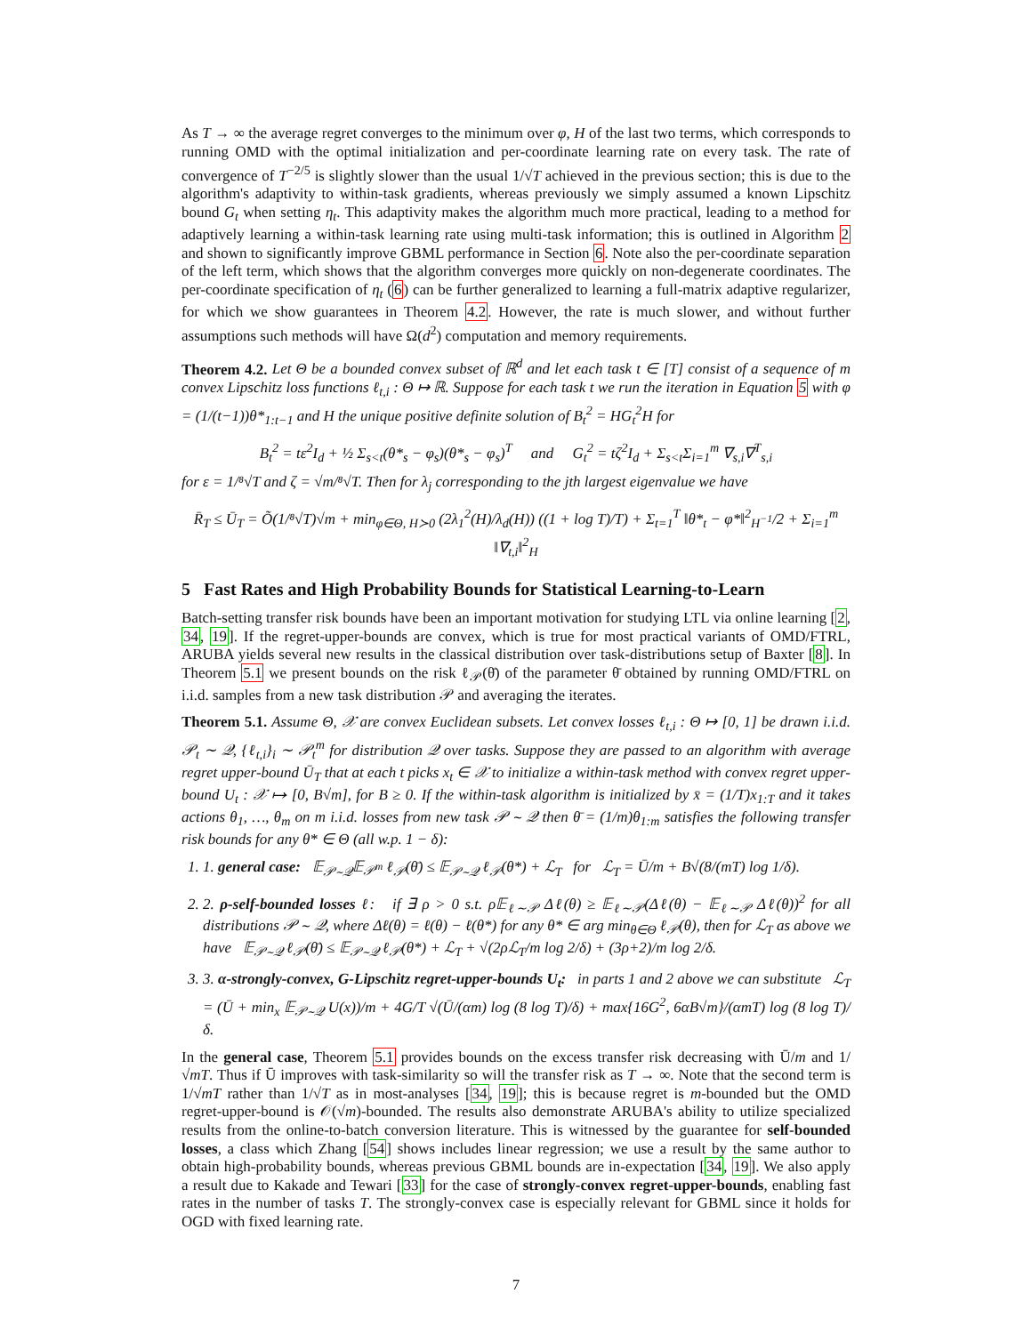As T → ∞ the average regret converges to the minimum over φ, H of the last two terms, which corresponds to running OMD with the optimal initialization and per-coordinate learning rate on every task. The rate of convergence of T<sup>−2/5</sup> is slightly slower than the usual 1/√T achieved in the previous section; this is due to the algorithm's adaptivity to within-task gradients, whereas previously we simply assumed a known Lipschitz bound G<sub>t</sub> when setting η<sub>t</sub>. This adaptivity makes the algorithm much more practical, leading to a method for adaptively learning a within-task learning rate using multi-task information; this is outlined in Algorithm 2 and shown to significantly improve GBML performance in Section 6. Note also the per-coordinate separation of the left term, which shows that the algorithm converges more quickly on non-degenerate coordinates. The per-coordinate specification of η<sub>t</sub> (6) can be further generalized to learning a full-matrix adaptive regularizer, for which we show guarantees in Theorem 4.2. However, the rate is much slower, and without further assumptions such methods will have Ω(d<sup>2</sup>) computation and memory requirements.
Theorem 4.2. Let Θ be a bounded convex subset of ℝ<sup>d</sup> and let each task t ∈ [T] consist of a sequence of m convex Lipschitz loss functions ℓ<sub>t,i</sub> : Θ ↦ ℝ. Suppose for each task t we run the iteration in Equation 5 with φ = (1/(t−1))θ*<sub>1:t−1</sub> and H the unique positive definite solution of B<sub>t</sub><sup>2</sup> = HG<sub>t</sub><sup>2</sup>H for
B<sub>t</sub><sup>2</sup> = tε<sup>2</sup>I<sub>d</sub> + ½ Σ<sub>s<t</sub>(θ*<sub>s</sub> − φ<sub>s</sub>)(θ*<sub>s</sub> − φ<sub>s</sub>)<sup>T</sup> and G<sub>t</sub><sup>2</sup> = tζ<sup>2</sup>I<sub>d</sub> + Σ<sub>s<t</sub>Σ<sub>i=1</sub><sup>m</sup> ∇<sub>s,i</sub>∇<sup>T</sup><sub>s,i</sub>
for ε = 1/⁸√T and ζ = √m/⁸√T. Then for λ<sub>j</sub> corresponding to the jth largest eigenvalue we have
R̄<sub>T</sub> ≤ Ū<sub>T</sub> = Õ(1/⁸√T)√m + min<sub>φ∈Θ, H≻0</sub> (2λ<sub>1</sub><sup>2</sup>(H)/λ<sub>d</sub>(H)) ((1 + log T)/T) + Σ<sub>t=1</sub><sup>T</sup> ‖θ*<sub>t</sub> − φ*‖<sup>2</sup><sub>H<sup>−1</sup></sub>/2 + Σ<sub>i=1</sub><sup>m</sup> ‖∇<sub>t,i</sub>‖<sup>2</sup><sub>H</sub>
5 Fast Rates and High Probability Bounds for Statistical Learning-to-Learn
Batch-setting transfer risk bounds have been an important motivation for studying LTL via online learning [2, 34, 19]. If the regret-upper-bounds are convex, which is true for most practical variants of OMD/FTRL, ARUBA yields several new results in the classical distribution over task-distributions setup of Baxter [8]. In Theorem 5.1 we present bounds on the risk ℓ<sub>𝒫</sub>(θ̄) of the parameter θ̄ obtained by running OMD/FTRL on i.i.d. samples from a new task distribution 𝒫 and averaging the iterates.
Theorem 5.1. Assume Θ, 𝒳 are convex Euclidean subsets. Let convex losses ℓ<sub>t,i</sub> : Θ ↦ [0, 1] be drawn i.i.d. 𝒫<sub>t</sub> ∼ 𝒬, {ℓ<sub>t,i</sub>}<sub>i</sub> ∼ 𝒫<sub>t</sub><sup>m</sup> for distribution 𝒬 over tasks. Suppose they are passed to an algorithm with average regret upper-bound Ū<sub>T</sub> that at each t picks x<sub>t</sub> ∈ 𝒳 to initialize a within-task method with convex regret upper-bound U<sub>t</sub> : 𝒳 ↦ [0, B√m], for B ≥ 0. If the within-task algorithm is initialized by x̄ = (1/T)x<sub>1:T</sub> and it takes actions θ<sub>1</sub>, …, θ<sub>m</sub> on m i.i.d. losses from new task 𝒫 ∼ 𝒬 then θ̄ = (1/m)θ<sub>1:m</sub> satisfies the following transfer risk bounds for any θ* ∈ Θ (all w.p. 1 − δ):
1. 1. general case: 𝔼<sub>𝒫∼𝒬</sub>𝔼<sub>𝒫<sup>m</sup></sub> ℓ<sub>𝒫</sub>(θ̄) ≤ 𝔼<sub>𝒫∼𝒬</sub> ℓ<sub>𝒫</sub>(θ*) + ℒ<sub>T</sub> for ℒ<sub>T</sub> = Ū/m + B√(8/(mT) log 1/δ).
2. 2. ρ-self-bounded losses ℓ: if ∃ ρ > 0 s.t. ρ𝔼<sub>ℓ∼𝒫</sub> Δℓ(θ) ≥ 𝔼<sub>ℓ∼𝒫</sub>(Δℓ(θ) − 𝔼<sub>ℓ∼𝒫</sub> Δℓ(θ))<sup>2</sup> for all distributions 𝒫 ∼ 𝒬, where Δℓ(θ) = ℓ(θ) − ℓ(θ*) for any θ* ∈ arg min<sub>θ∈Θ</sub> ℓ<sub>𝒫</sub>(θ), then for ℒ<sub>T</sub> as above we have 𝔼<sub>𝒫∼𝒬</sub> ℓ<sub>𝒫</sub>(θ̄) ≤ 𝔼<sub>𝒫∼𝒬</sub> ℓ<sub>𝒫</sub>(θ*) + ℒ<sub>T</sub> + √(2ρℒ<sub>T</sub>/m log 2/δ) + (3ρ+2)/m log 2/δ.
3. 3. α-strongly-convex, G-Lipschitz regret-upper-bounds U<sub>t</sub>: in parts 1 and 2 above we can substitute ℒ<sub>T</sub> = (Ū + min<sub>x</sub> 𝔼<sub>𝒫∼𝒬</sub> U(x))/m + 4G/T √(Ū/(αm) log (8 log T)/δ) + max{16G<sup>2</sup>, 6αB√m}/(αmT) log (8 log T)/δ.
In the general case, Theorem 5.1 provides bounds on the excess transfer risk decreasing with Ū/m and 1/√mT. Thus if Ū improves with task-similarity so will the transfer risk as T → ∞. Note that the second term is 1/√mT rather than 1/√T as in most-analyses [34, 19]; this is because regret is m-bounded but the OMD regret-upper-bound is 𝒪(√m)-bounded. The results also demonstrate ARUBA's ability to utilize specialized results from the online-to-batch conversion literature. This is witnessed by the guarantee for self-bounded losses, a class which Zhang [54] shows includes linear regression; we use a result by the same author to obtain high-probability bounds, whereas previous GBML bounds are in-expectation [34, 19]. We also apply a result due to Kakade and Tewari [33] for the case of strongly-convex regret-upper-bounds, enabling fast rates in the number of tasks T. The strongly-convex case is especially relevant for GBML since it holds for OGD with fixed learning rate.
7